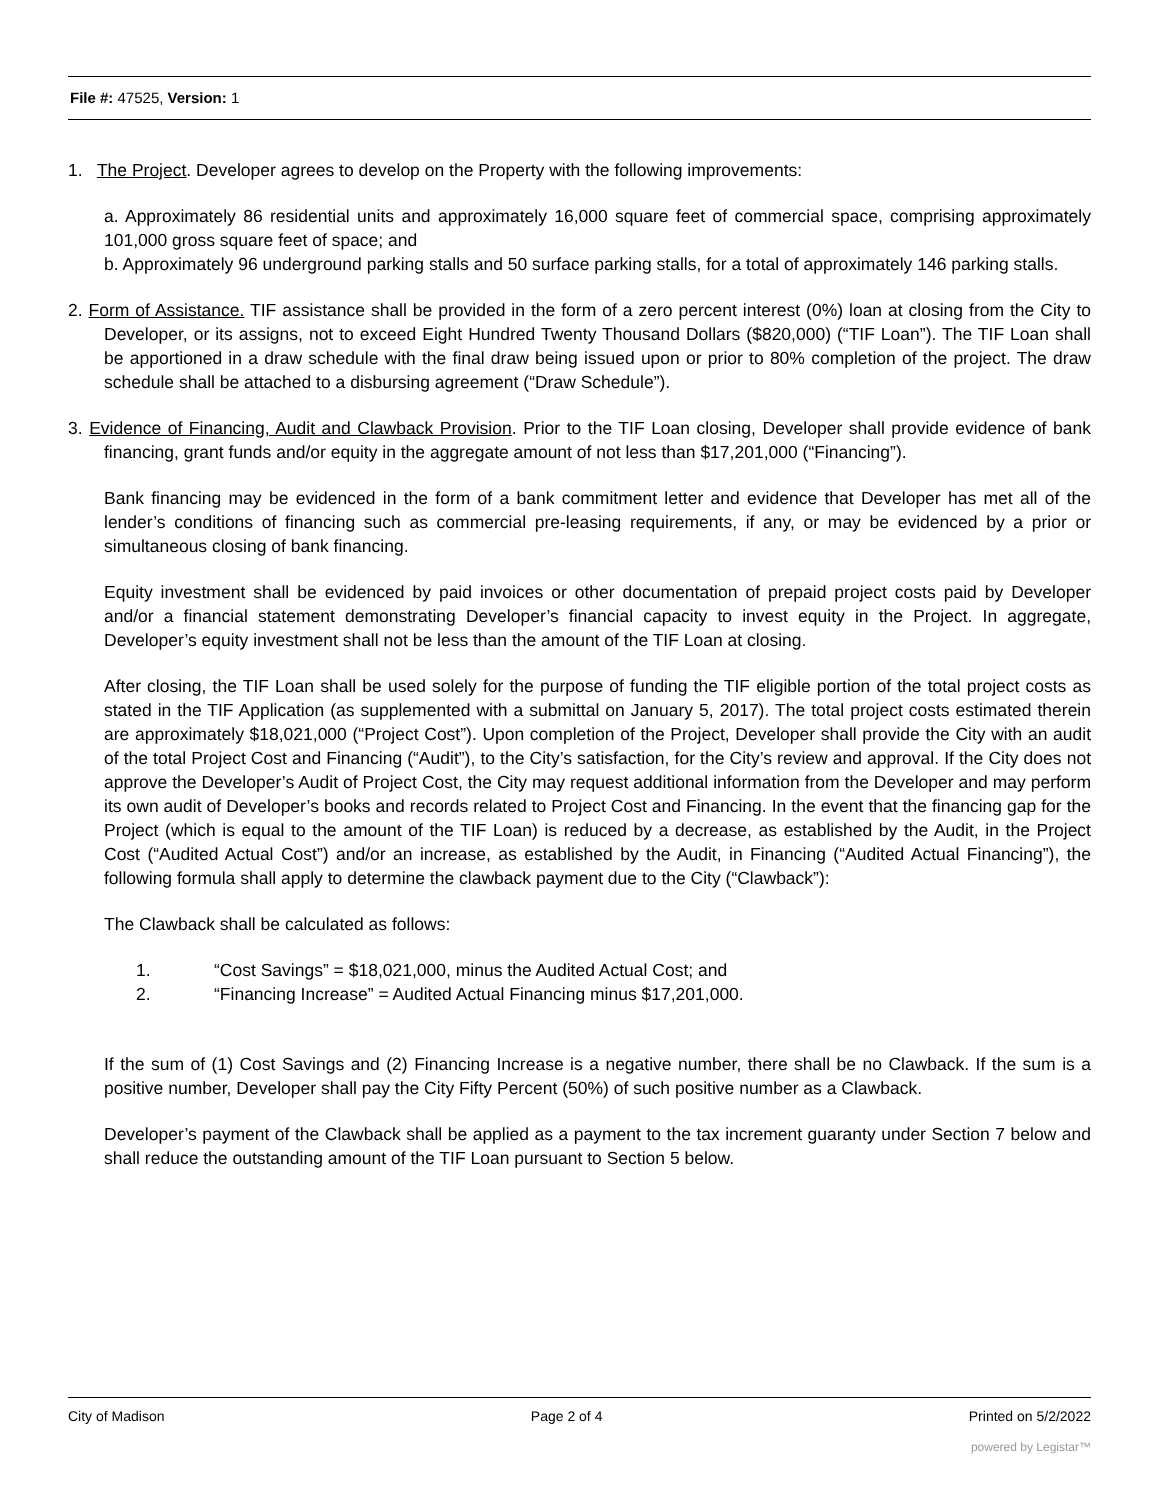File #: 47525, Version: 1
1. The Project. Developer agrees to develop on the Property with the following improvements:
a. Approximately 86 residential units and approximately 16,000 square feet of commercial space, comprising approximately 101,000 gross square feet of space; and
b. Approximately 96 underground parking stalls and 50 surface parking stalls, for a total of approximately 146 parking stalls.
2. Form of Assistance. TIF assistance shall be provided in the form of a zero percent interest (0%) loan at closing from the City to Developer, or its assigns, not to exceed Eight Hundred Twenty Thousand Dollars ($820,000) (“TIF Loan”). The TIF Loan shall be apportioned in a draw schedule with the final draw being issued upon or prior to 80% completion of the project. The draw schedule shall be attached to a disbursing agreement (“Draw Schedule”).
3. Evidence of Financing, Audit and Clawback Provision. Prior to the TIF Loan closing, Developer shall provide evidence of bank financing, grant funds and/or equity in the aggregate amount of not less than $17,201,000 (“Financing”).
Bank financing may be evidenced in the form of a bank commitment letter and evidence that Developer has met all of the lender’s conditions of financing such as commercial pre-leasing requirements, if any, or may be evidenced by a prior or simultaneous closing of bank financing.
Equity investment shall be evidenced by paid invoices or other documentation of prepaid project costs paid by Developer and/or a financial statement demonstrating Developer’s financial capacity to invest equity in the Project. In aggregate, Developer’s equity investment shall not be less than the amount of the TIF Loan at closing.
After closing, the TIF Loan shall be used solely for the purpose of funding the TIF eligible portion of the total project costs as stated in the TIF Application (as supplemented with a submittal on January 5, 2017). The total project costs estimated therein are approximately $18,021,000 (“Project Cost”). Upon completion of the Project, Developer shall provide the City with an audit of the total Project Cost and Financing (“Audit”), to the City’s satisfaction, for the City’s review and approval. If the City does not approve the Developer’s Audit of Project Cost, the City may request additional information from the Developer and may perform its own audit of Developer’s books and records related to Project Cost and Financing. In the event that the financing gap for the Project (which is equal to the amount of the TIF Loan) is reduced by a decrease, as established by the Audit, in the Project Cost (“Audited Actual Cost”) and/or an increase, as established by the Audit, in Financing (“Audited Actual Financing”), the following formula shall apply to determine the clawback payment due to the City (“Clawback”):
The Clawback shall be calculated as follows:
1. “Cost Savings” = $18,021,000, minus the Audited Actual Cost; and
2. “Financing Increase” = Audited Actual Financing minus $17,201,000.
If the sum of (1) Cost Savings and (2) Financing Increase is a negative number, there shall be no Clawback. If the sum is a positive number, Developer shall pay the City Fifty Percent (50%) of such positive number as a Clawback.
Developer’s payment of the Clawback shall be applied as a payment to the tax increment guaranty under Section 7 below and shall reduce the outstanding amount of the TIF Loan pursuant to Section 5 below.
City of Madison Page 2 of 4 Printed on 5/2/2022
powered by Legistar™